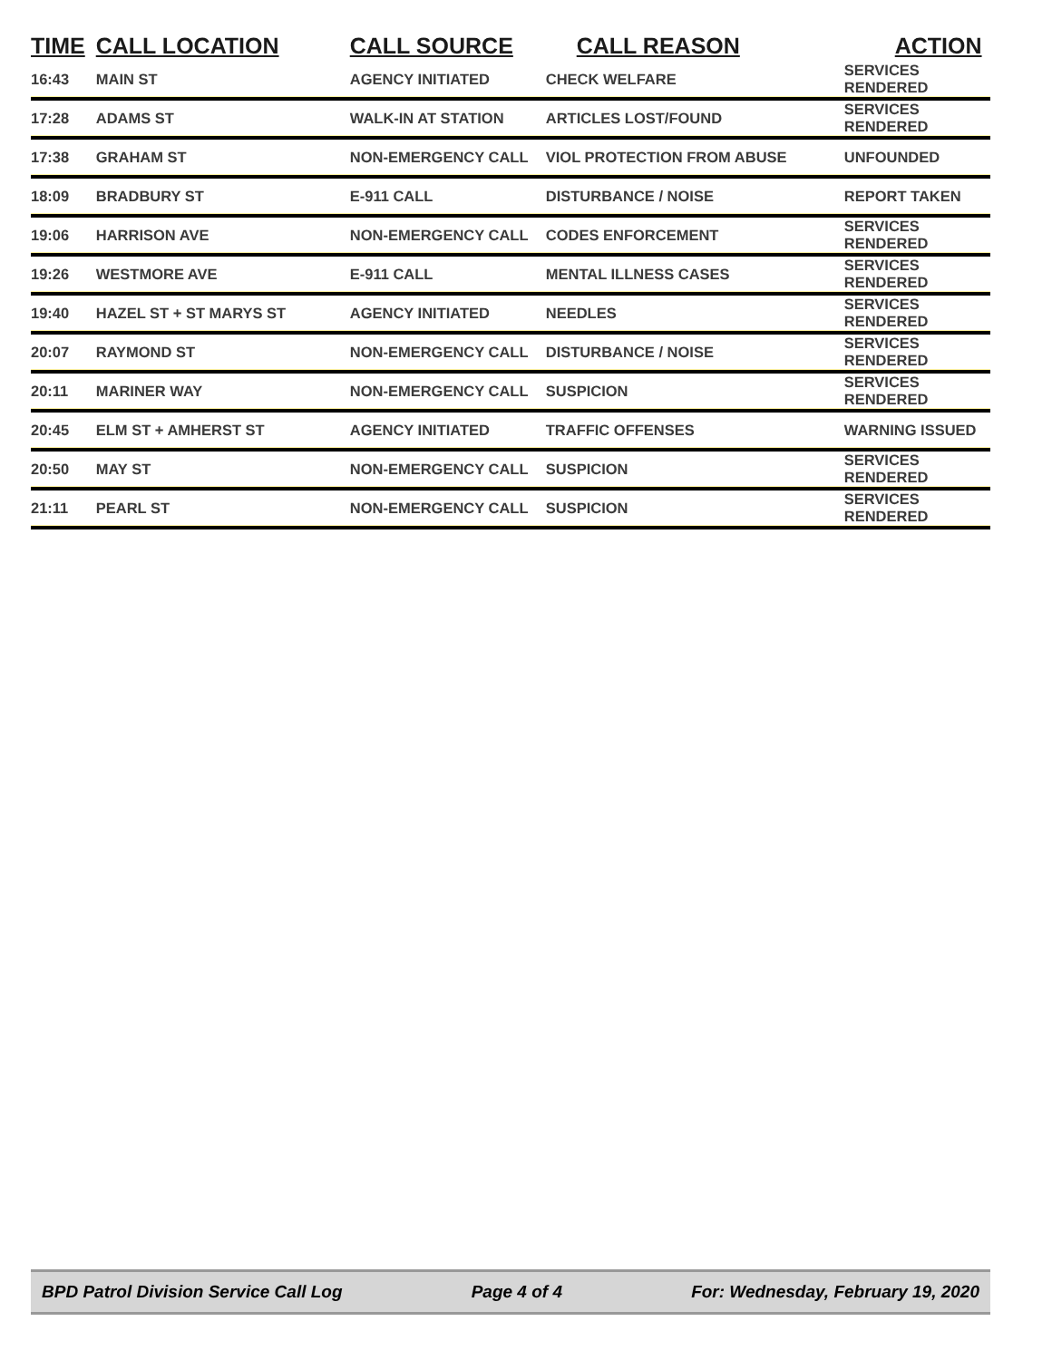| TIME | CALL LOCATION | CALL SOURCE | CALL REASON | ACTION |
| --- | --- | --- | --- | --- |
| 16:43 | MAIN ST | AGENCY INITIATED | CHECK WELFARE | SERVICES RENDERED |
| 17:28 | ADAMS ST | WALK-IN AT STATION | ARTICLES LOST/FOUND | SERVICES RENDERED |
| 17:38 | GRAHAM ST | NON-EMERGENCY CALL | VIOL PROTECTION FROM ABUSE | UNFOUNDED |
| 18:09 | BRADBURY ST | E-911 CALL | DISTURBANCE / NOISE | REPORT TAKEN |
| 19:06 | HARRISON AVE | NON-EMERGENCY CALL | CODES ENFORCEMENT | SERVICES RENDERED |
| 19:26 | WESTMORE AVE | E-911 CALL | MENTAL ILLNESS CASES | SERVICES RENDERED |
| 19:40 | HAZEL ST + ST MARYS ST | AGENCY INITIATED | NEEDLES | SERVICES RENDERED |
| 20:07 | RAYMOND ST | NON-EMERGENCY CALL | DISTURBANCE / NOISE | SERVICES RENDERED |
| 20:11 | MARINER WAY | NON-EMERGENCY CALL | SUSPICION | SERVICES RENDERED |
| 20:45 | ELM ST + AMHERST ST | AGENCY INITIATED | TRAFFIC OFFENSES | WARNING ISSUED |
| 20:50 | MAY ST | NON-EMERGENCY CALL | SUSPICION | SERVICES RENDERED |
| 21:11 | PEARL ST | NON-EMERGENCY CALL | SUSPICION | SERVICES RENDERED |
BPD Patrol Division Service Call Log Page 4 of 4 For: Wednesday, February 19, 2020